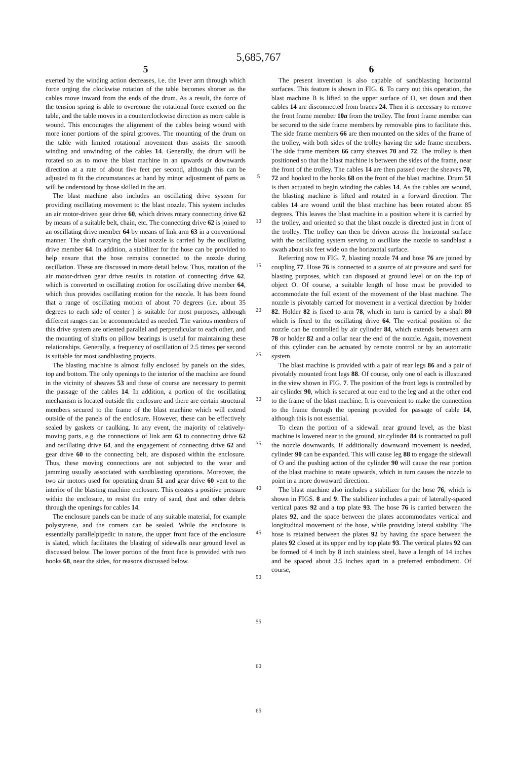5,685,767
5
exerted by the winding action decreases, i.e. the lever arm through which force urging the clockwise rotation of the table becomes shorter as the cables move inward from the ends of the drum. As a result, the force of the tension spring is able to overcome the rotational force exerted on the table, and the table moves in a counterclockwise direction as more cable is wound. This encourages the alignment of the cables being wound with more inner portions of the spiral grooves. The mounting of the drum on the table with limited rotational movement thus assists the smooth winding and unwinding of the cables 14. Generally, the drum will be rotated so as to move the blast machine in an upwards or downwards direction at a rate of about five feet per second, although this can be adjusted to fit the circumstances at hand by minor adjustment of parts as will be understood by those skilled in the art.
The blast machine also includes an oscillating drive system for providing oscillating movement to the blast nozzle. This system includes an air motor-driven gear drive 60, which drives rotary connecting drive 62 by means of a suitable belt, chain, etc. The connecting drive 62 is joined to an oscillating drive member 64 by means of link arm 63 in a conventional manner. The shaft carrying the blast nozzle is carried by the oscillating drive member 64. In addition, a stabilizer for the hose can be provided to help ensure that the hose remains connected to the nozzle during oscillation. These are discussed in more detail below. Thus, rotation of the air motor-driven gear drive results in rotation of connecting drive 62, which is converted to oscillating motion for oscillating drive member 64, which thus provides oscillating motion for the nozzle. It has been found that a range of oscillating motion of about 70 degrees (i.e. about 35 degrees to each side of center ) is suitable for most purposes, although different ranges can be accommodated as needed. The various members of this drive system are oriented parallel and perpendicular to each other, and the mounting of shafts on pillow bearings is useful for maintaining these relationships. Generally, a frequency of oscillation of 2.5 times per second is suitable for most sandblasting projects.
The blasting machine is almost fully enclosed by panels on the sides, top and bottom. The only openings to the interior of the machine are found in the vicinity of sheaves 53 and these of course are necessary to permit the passage of the cables 14. In addition, a portion of the oscillating mechanism is located outside the enclosure and there are certain structural members secured to the frame of the blast machine which will extend outside of the panels of the enclosure. However, these can be effectively sealed by gaskets or caulking. In any event, the majority of relatively-moving parts, e.g. the connections of link arm 63 to connecting drive 62 and oscillating drive 64, and the engagement of connecting drive 62 and gear drive 60 to the connecting belt, are disposed within the enclosure. Thus, these moving connections are not subjected to the wear and jamming usually associated with sandblasting operations. Moreover, the two air motors used for operating drum 51 and gear drive 60 vent to the interior of the blasting machine enclosure. This creates a positive pressure within the enclosure, to resist the entry of sand, dust and other debris through the openings for cables 14.
The enclosure panels can be made of any suitable material, for example polystyrene, and the corners can be sealed. While the enclosure is essentially parallelpipedic in nature, the upper front face of the enclosure is slated, which facilitates the blasting of sidewalls near ground level as discussed below. The lower portion of the front face is provided with two hooks 68, near the sides, for reasons discussed below.
5
10
15
20
25
30
35
40
45
50
55
60
65
6
The present invention is also capable of sandblasting horizontal surfaces. This feature is shown in FIG. 6. To carry out this operation, the blast machine B is lifted to the upper surface of O, set down and then cables 14 are disconnected from braces 24. Then it is necessary to remove the front frame member 10a from the trolley. The front frame member can be secured to the side frame members by removable pins to facilitate this. The side frame members 66 are then mounted on the sides of the frame of the trolley, with both sides of the trolley having the side frame members. The side frame members 66 carry sheaves 70 and 72. The trolley is then positioned so that the blast machine is between the sides of the frame, near the front of the trolley. The cables 14 are then passed over the sheaves 70, 72 and hooked to the hooks 68 on the front of the blast machine. Drum 51 is then actuated to begin winding the cables 14. As the cables are wound, the blasting machine is lifted and rotated in a forward direction. The cables 14 are wound until the blast machine has been rotated about 85 degrees. This leaves the blast machine in a position where it is carried by the trolley, and oriented so that the blast nozzle is directed just in front of the trolley. The trolley can then be driven across the horizontal surface with the oscillating system serving to oscillate the nozzle to sandblast a swath about six feet wide on the horizontal surface.
Referring now to FIG. 7, blasting nozzle 74 and hose 76 are joined by coupling 77. Hose 76 is connected to a source of air pressure and sand for blasting purposes, which can disposed at ground level or on the top of object O. Of course, a suitable length of hose must be provided to accommodate the full extent of the movement of the blast machine. The nozzle is pivotably carried for movement in a vertical direction by holder 82. Holder 82 is fixed to arm 78, which in turn is carried by a shaft 80 which is fixed to the oscillating drive 64. The vertical position of the nozzle can be controlled by air cylinder 84, which extends between arm 78 or holder 82 and a collar near the end of the nozzle. Again, movement of this cylinder can be actuated by remote control or by an automatic system.
The blast machine is provided with a pair of rear legs 86 and a pair of pivotably mounted front legs 88. Of course, only one of each is illustrated in the view shown in FIG. 7. The position of the front legs is controlled by air cylinder 90, which is secured at one end to the leg and at the other end to the frame of the blast machine. It is convenient to make the connection to the frame through the opening provided for passage of cable 14, although this is not essential.
To clean the portion of a sidewall near ground level, as the blast machine is lowered near to the ground, air cylinder 84 is contracted to pull the nozzle downwards. If additionally downward movement is needed, cylinder 90 can be expanded. This will cause leg 88 to engage the sidewall of O and the pushing action of the cylinder 90 will cause the rear portion of the blast machine to rotate upwards, which in turn causes the nozzle to point in a more downward direction.
The blast machine also includes a stabilizer for the hose 76, which is shown in FIGS. 8 and 9. The stabilizer includes a pair of laterally-spaced vertical pates 92 and a top plate 93. The hose 76 is carried between the plates 92, and the space between the plates accommodates vertical and longitudinal movement of the hose, while providing lateral stability. The hose is retained between the plates 92 by having the space between the plates 92 closed at its upper end by top plate 93. The vertical plates 92 can be formed of 4 inch by 8 inch stainless steel, have a length of 14 inches and be spaced about 3.5 inches apart in a preferred embodiment. Of course,